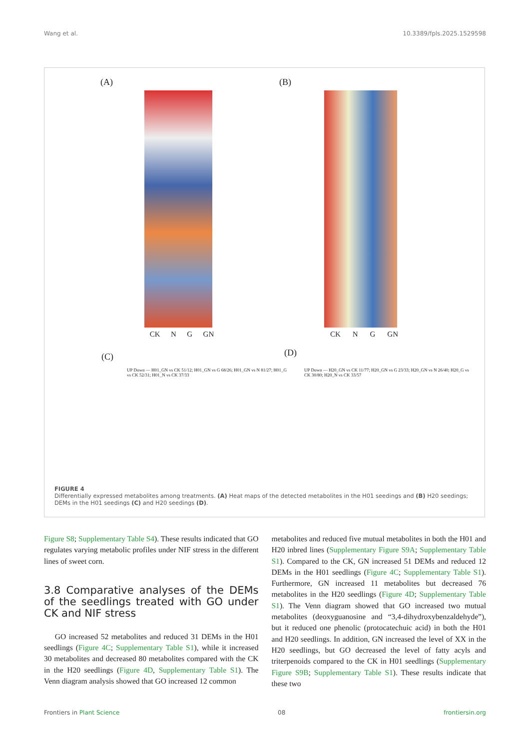Wang et al. 10.3389/fpls.2025.1529598
(A)
CK N G GN
(B)
CK N G GN
(C)
UP Down — H01_GN vs CK 51/12; H01_GN vs G 68/26; H01_GN vs N 81/27; H01_G vs CK 52/31; H01_N vs CK 37/33
(D)
UP Down — H20_GN vs CK 11/77; H20_GN vs G 23/33; H20_GN vs N 26/40; H20_G vs CK 30/80; H20_N vs CK 33/57
FIGURE 4
Differentially expressed metabolites among treatments. (A) Heat maps of the detected metabolites in the H01 seedings and (B) H20 seedings; DEMs in the H01 seedings (C) and H20 seedings (D).
Figure S8; Supplementary Table S4). These results indicated that GO regulates varying metabolic profiles under NIF stress in the different lines of sweet corn.
3.8 Comparative analyses of the DEMs of the seedlings treated with GO under CK and NIF stress
GO increased 52 metabolites and reduced 31 DEMs in the H01 seedlings (Figure 4C; Supplementary Table S1), while it increased 30 metabolites and decreased 80 metabolites compared with the CK in the H20 seedlings (Figure 4D, Supplementary Table S1). The Venn diagram analysis showed that GO increased 12 common
metabolites and reduced five mutual metabolites in both the H01 and H20 inbred lines (Supplementary Figure S9A; Supplementary Table S1). Compared to the CK, GN increased 51 DEMs and reduced 12 DEMs in the H01 seedlings (Figure 4C; Supplementary Table S1). Furthermore, GN increased 11 metabolites but decreased 76 metabolites in the H20 seedlings (Figure 4D; Supplementary Table S1). The Venn diagram showed that GO increased two mutual metabolites (deoxyguanosine and “3,4-dihydroxybenzaldehyde”), but it reduced one phenolic (protocatechuic acid) in both the H01 and H20 seedlings. In addition, GN increased the level of XX in the H20 seedlings, but GO decreased the level of fatty acyls and triterpenoids compared to the CK in H01 seedlings (Supplementary Figure S9B; Supplementary Table S1). These results indicate that these two
Frontiers in Plant Science 08 frontiersin.org